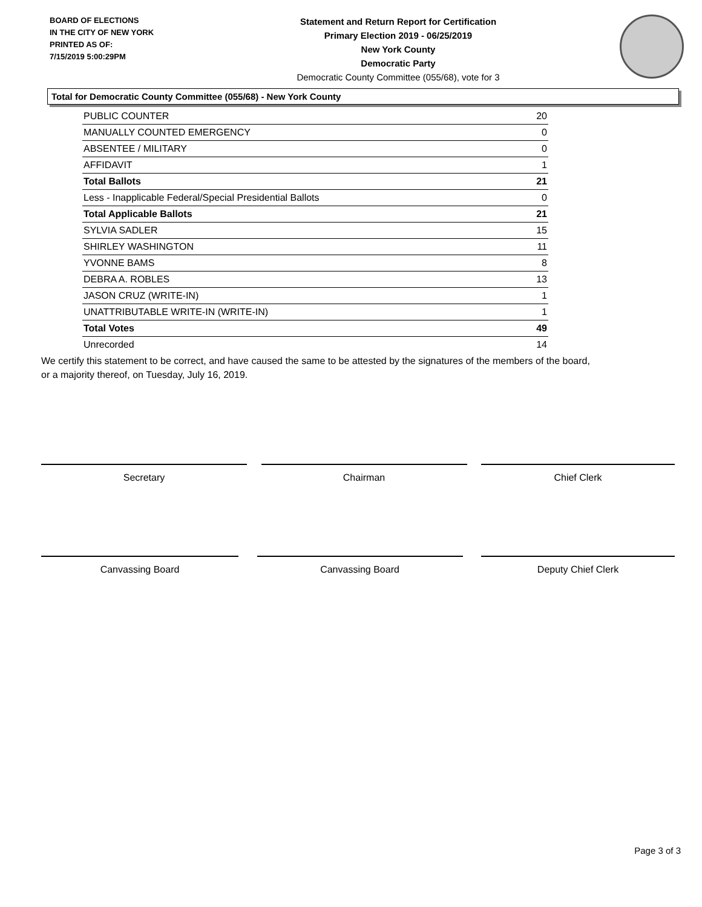BOARD OF ELECTIONS
IN THE CITY OF NEW YORK
PRINTED AS OF:
7/15/2019 5:00:29PM
Statement and Return Report for Certification
Primary Election 2019 - 06/25/2019
New York County
Democratic Party
Democratic County Committee (055/68), vote for 3
Total for Democratic County Committee (055/68) - New York County
| PUBLIC COUNTER | 20 |
| MANUALLY COUNTED EMERGENCY | 0 |
| ABSENTEE / MILITARY | 0 |
| AFFIDAVIT | 1 |
| Total Ballots | 21 |
| Less - Inapplicable Federal/Special Presidential Ballots | 0 |
| Total Applicable Ballots | 21 |
| SYLVIA SADLER | 15 |
| SHIRLEY WASHINGTON | 11 |
| YVONNE BAMS | 8 |
| DEBRA A. ROBLES | 13 |
| JASON CRUZ (WRITE-IN) | 1 |
| UNATTRIBUTABLE WRITE-IN (WRITE-IN) | 1 |
| Total Votes | 49 |
| Unrecorded | 14 |
We certify this statement to be correct, and have caused the same to be attested by the signatures of the members of the board,
or a majority thereof, on Tuesday, July 16, 2019.
Secretary Chairman Chief Clerk
Canvassing Board Canvassing Board Deputy Chief Clerk
Page 3 of 3